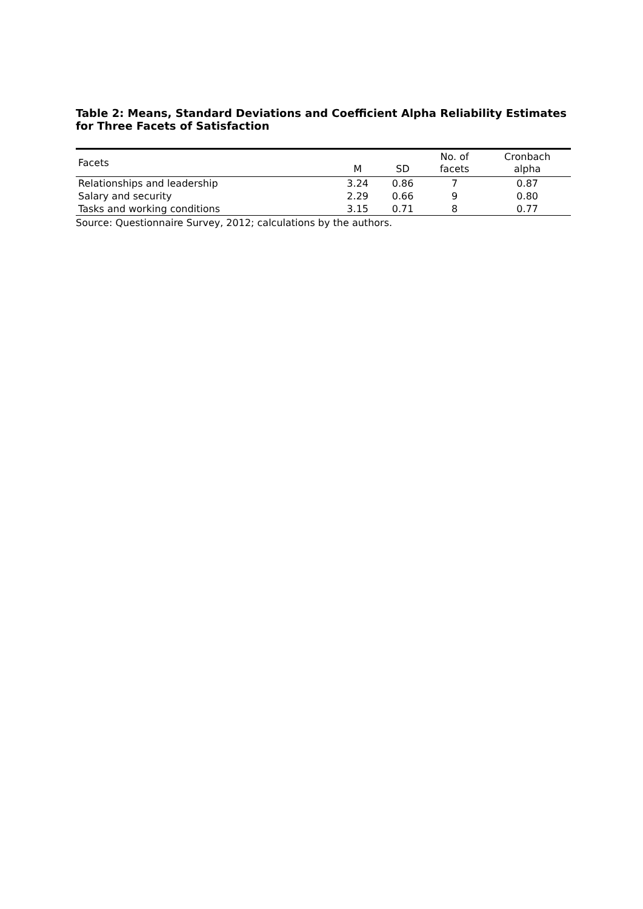Table 2: Means, Standard Deviations and Coefficient Alpha Reliability Estimates for Three Facets of Satisfaction
| Facets | M | SD | No. of facets | Cronbach alpha |
| --- | --- | --- | --- | --- |
| Relationships and leadership | 3.24 | 0.86 | 7 | 0.87 |
| Salary and security | 2.29 | 0.66 | 9 | 0.80 |
| Tasks and working conditions | 3.15 | 0.71 | 8 | 0.77 |
Source: Questionnaire Survey, 2012; calculations by the authors.